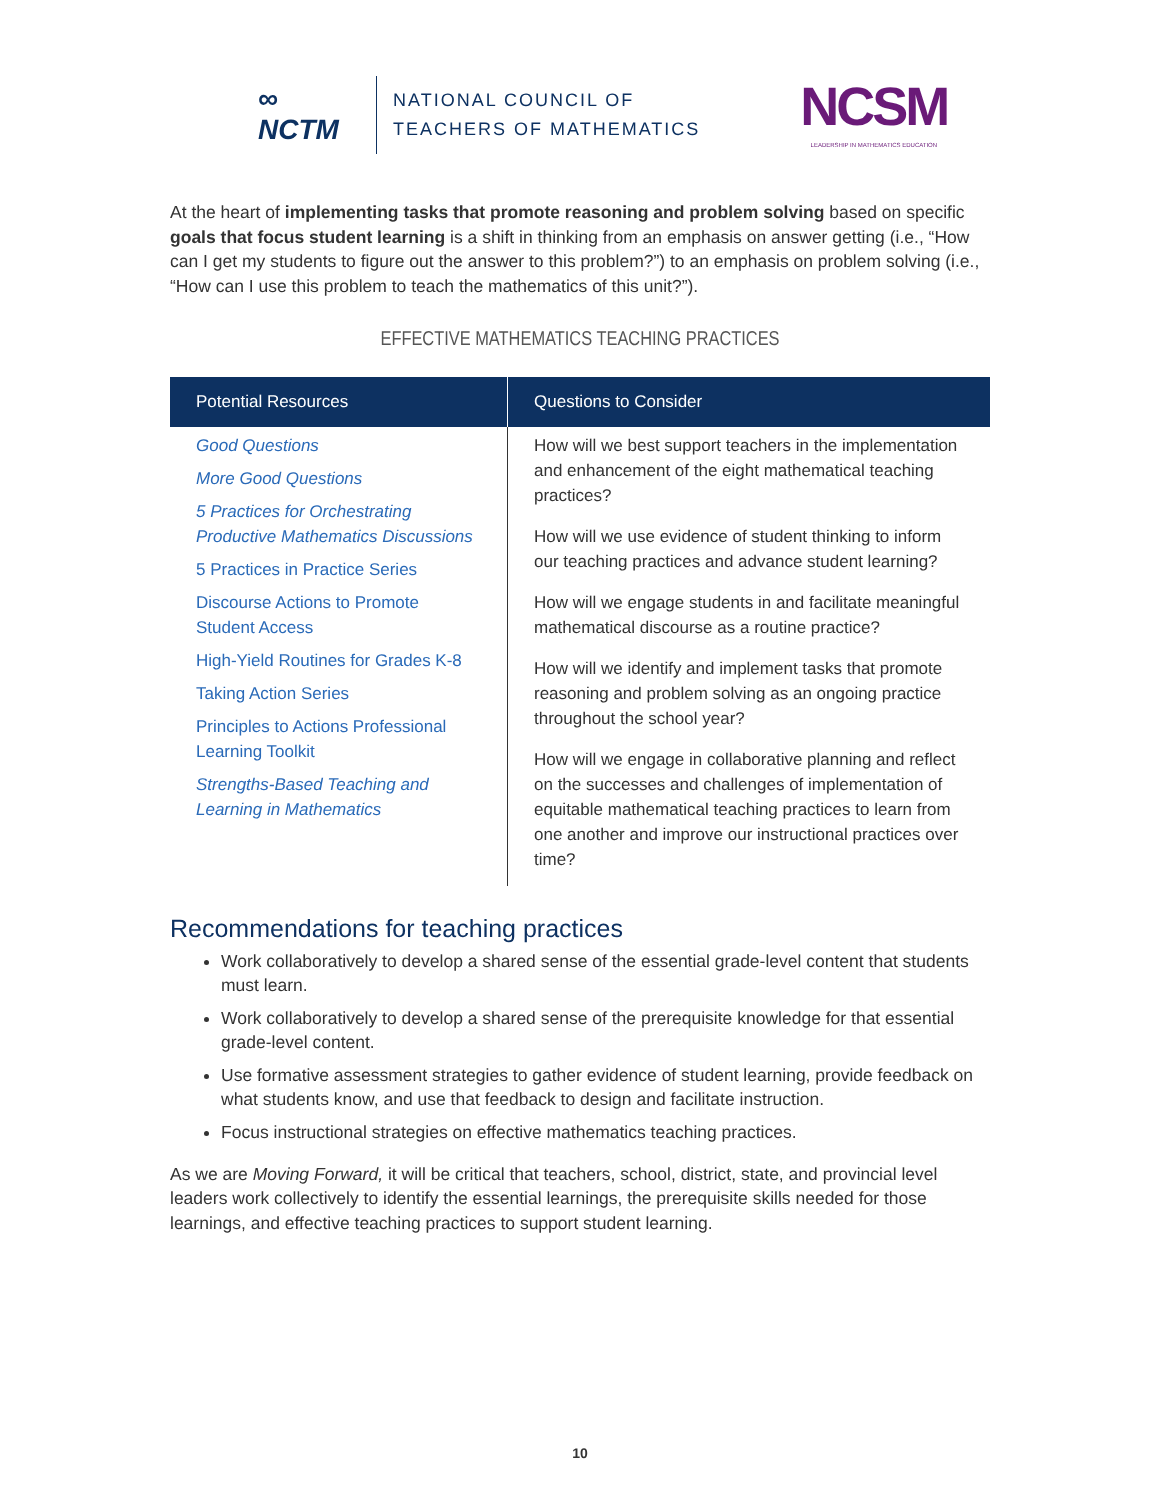∞
NCTM
NATIONAL COUNCIL OF
TEACHERS OF MATHEMATICS
NCSM
LEADERSHIP IN MATHEMATICS EDUCATION
At the heart of implementing tasks that promote reasoning and problem solving based on specific goals that focus student learning is a shift in thinking from an emphasis on answer getting (i.e., “How can I get my students to figure out the answer to this problem?”) to an emphasis on problem solving (i.e., “How can I use this problem to teach the mathematics of this unit?”).
EFFECTIVE MATHEMATICS TEACHING PRACTICES
| Potential Resources | Questions to Consider |
| --- | --- |
| Good Questions More Good Questions 5 Practices for Orchestrating Productive Mathematics Discussions 5 Practices in Practice Series Discourse Actions to Promote Student Access High-Yield Routines for Grades K-8 Taking Action Series Principles to Actions Professional Learning Toolkit Strengths-Based Teaching and Learning in Mathematics | How will we best support teachers in the implementation and enhancement of the eight mathematical teaching practices? How will we use evidence of student thinking to inform our teaching practices and advance student learning? How will we engage students in and facilitate meaningful mathematical discourse as a routine practice? How will we identify and implement tasks that promote reasoning and problem solving as an ongoing practice throughout the school year? How will we engage in collaborative planning and reflect on the successes and challenges of implementation of equitable mathematical teaching practices to learn from one another and improve our instructional practices over time? |
Recommendations for teaching practices
Work collaboratively to develop a shared sense of the essential grade-level content that students must learn.
Work collaboratively to develop a shared sense of the prerequisite knowledge for that essential grade-level content.
Use formative assessment strategies to gather evidence of student learning, provide feedback on what students know, and use that feedback to design and facilitate instruction.
Focus instructional strategies on effective mathematics teaching practices.
As we are Moving Forward, it will be critical that teachers, school, district, state, and provincial level leaders work collectively to identify the essential learnings, the prerequisite skills needed for those learnings, and effective teaching practices to support student learning.
10